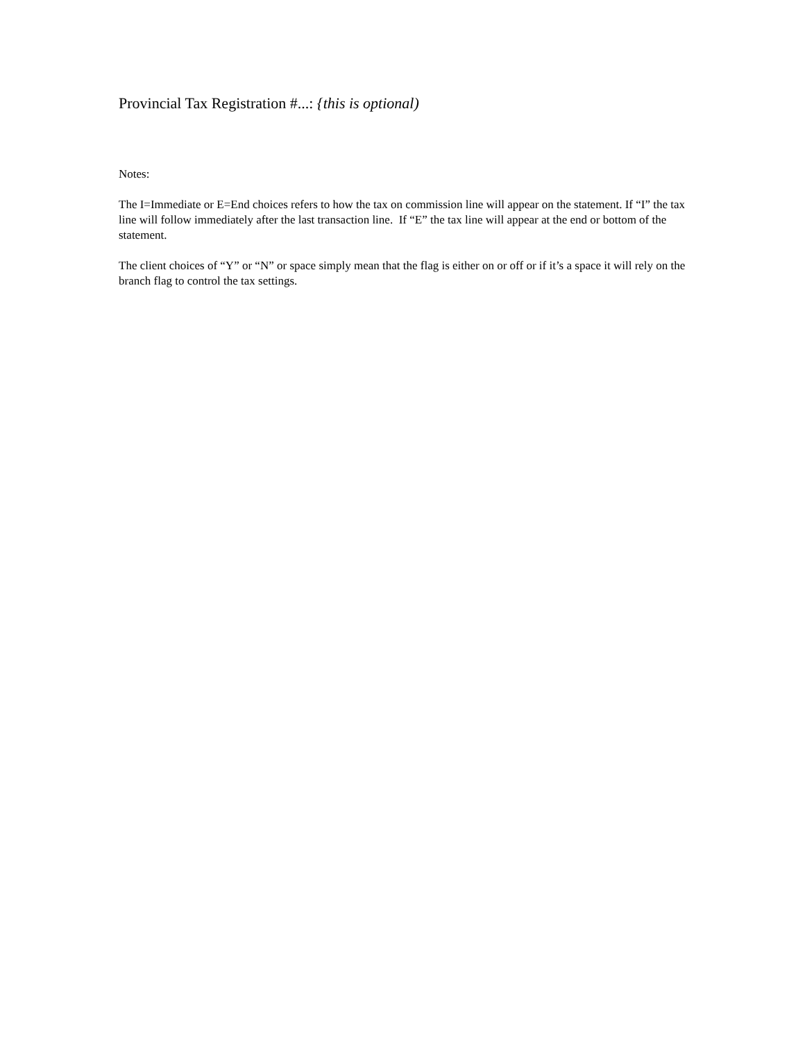Provincial Tax Registration #...: {this is optional)
Notes:
The I=Immediate or E=End choices refers to how the tax on commission line will appear on the statement. If “I” the tax line will follow immediately after the last transaction line. If “E” the tax line will appear at the end or bottom of the statement.
The client choices of “Y” or “N” or space simply mean that the flag is either on or off or if it’s a space it will rely on the branch flag to control the tax settings.